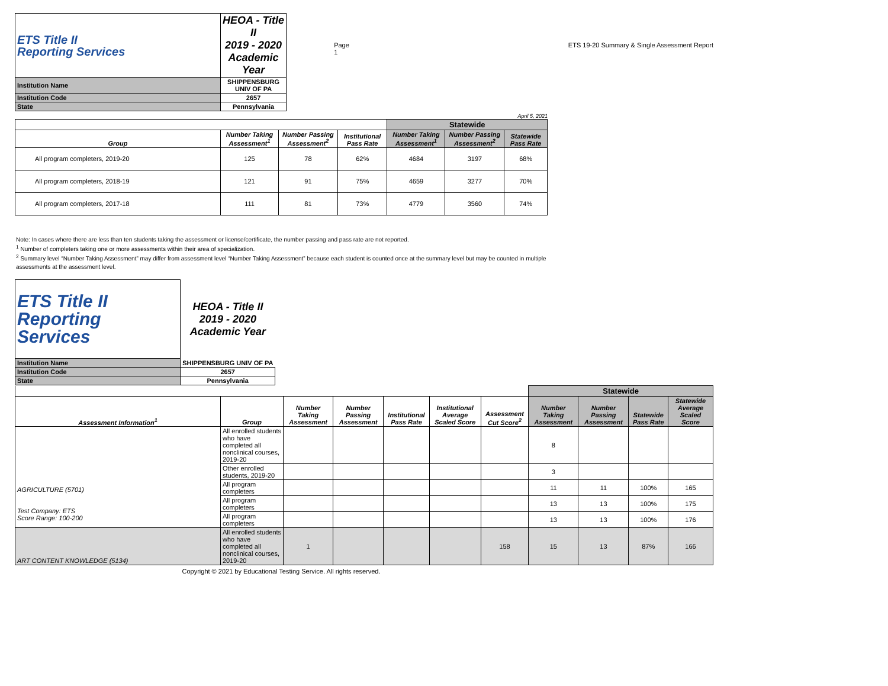| ETS Title II Reporting Services | HEOA - Title II 2019 - 2020 Academic Year |
| Institution Name | SHIPPENSBURG UNIV OF PA |
| Institution Code | 2657 |
| State | Pennsylvania |
Page 1 ETS 19-20 Summary & Single Assessment Report
April 5, 2021
| | | | | Statewide | | |
| Group | Number Taking Assessment<sup>1</sup> | Number Passing Assessment<sup>2</sup> | Institutional Pass Rate | Number Taking Assessment<sup>1</sup> | Number Passing Assessment<sup>2</sup> | Statewide Pass Rate |
| All program completers, 2019-20 | 125 | 78 | 62% | 4684 | 3197 | 68% |
| All program completers, 2018-19 | 121 | 91 | 75% | 4659 | 3277 | 70% |
| All program completers, 2017-18 | 111 | 81 | 73% | 4779 | 3560 | 74% |
Note: In cases where there are less than ten students taking the assessment or license/certificate, the number passing and pass rate are not reported.
<sup>1</sup> Number of completers taking one or more assessments within their area of specialization.
<sup>2</sup> Summary level “Number Taking Assessment” may differ from assessment level “Number Taking Assessment” because each student is counted once at the summary level but may be counted in multiple assessments at the assessment level.
| ETS Title II Reporting Services | HEOA - Title II 2019 - 2020 Academic Year |
| Institution Name | SHIPPENSBURG UNIV OF PA |
| Institution Code | 2657 |
| State | Pennsylvania |
| | | | | | | | Statewide | | | |
| Assessment Information<sup>1</sup> | Group | Number Taking Assessment | Number Passing Assessment | Institutional Pass Rate | Institutional Average Scaled Score | Assessment Cut Score<sup>2</sup> | Number Taking Assessment | Number Passing Assessment | Statewide Pass Rate | Statewide Average Scaled Score |
| AGRICULTURE (5701) Test Company: ETS Score Range: 100-200 | All enrolled students who have completed all nonclinical courses, 2019-20 | | | | | | 8 | | | |
| | Other enrolled students, 2019-20 | | | | | | 3 | | | |
| | All program completers | | | | | | 11 | 11 | 100% | 165 |
| | All program completers | | | | | | 13 | 13 | 100% | 175 |
| | All program completers | | | | | | 13 | 13 | 100% | 176 |
| ART CONTENT KNOWLEDGE (5134) | All enrolled students who have completed all nonclinical courses, 2019-20 | 1 | | | | 158 | 15 | 13 | 87% | 166 |
Copyright © 2021 by Educational Testing Service. All rights reserved.